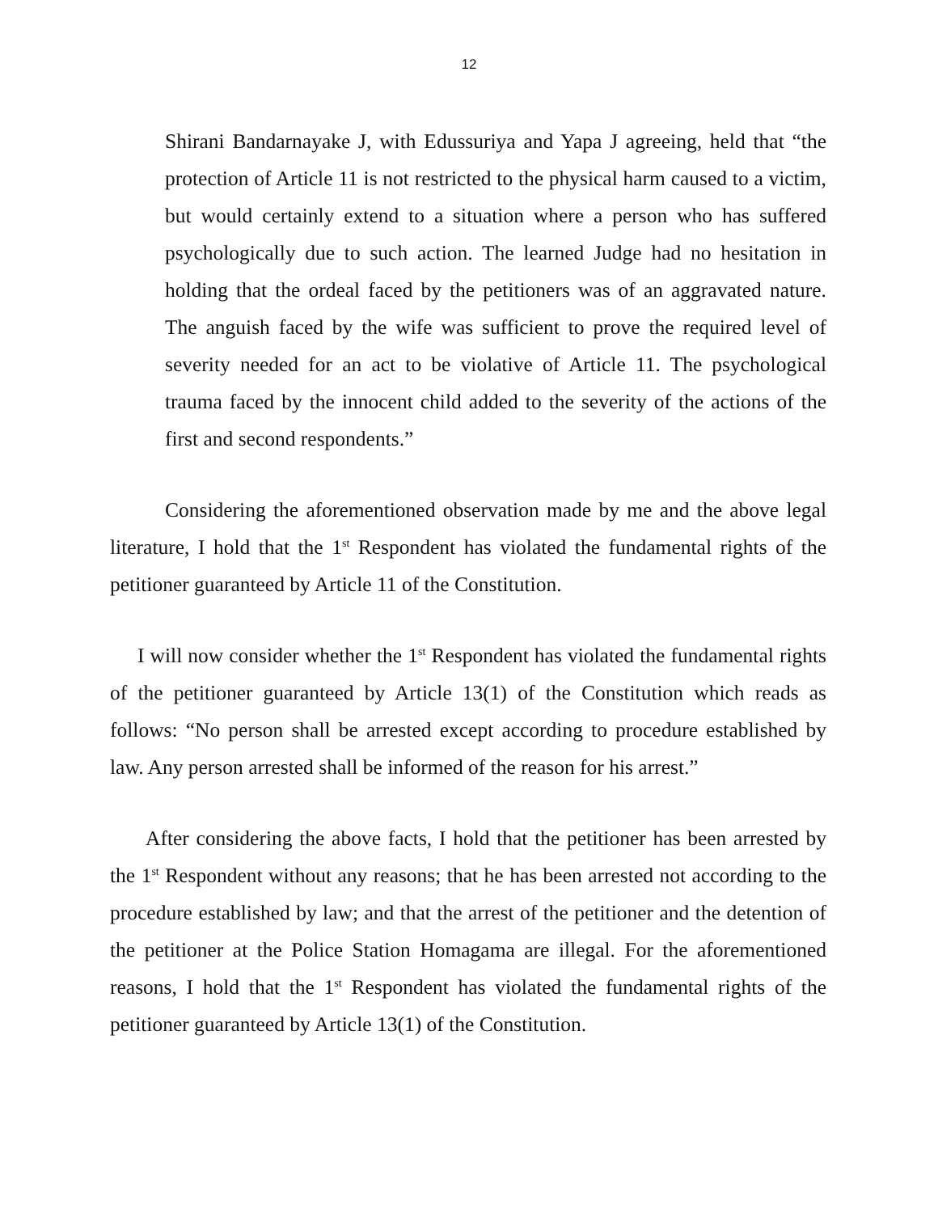12
Shirani Bandarnayake J, with Edussuriya and Yapa J agreeing, held that “the protection of Article 11 is not restricted to the physical harm caused to a victim, but would certainly extend to a situation where a person who has suffered psychologically due to such action. The learned Judge had no hesitation in holding that the ordeal faced by the petitioners was of an aggravated nature. The anguish faced by the wife was sufficient to prove the required level of severity needed for an act to be violative of Article 11. The psychological trauma faced by the innocent child added to the severity of the actions of the first and second respondents.”
Considering the aforementioned observation made by me and the above legal literature, I hold that the 1<sup>st</sup> Respondent has violated the fundamental rights of the petitioner guaranteed by Article 11 of the Constitution.
I will now consider whether the 1<sup>st</sup> Respondent has violated the fundamental rights of the petitioner guaranteed by Article 13(1) of the Constitution which reads as follows: “No person shall be arrested except according to procedure established by law. Any person arrested shall be informed of the reason for his arrest.”
After considering the above facts, I hold that the petitioner has been arrested by the 1<sup>st</sup> Respondent without any reasons; that he has been arrested not according to the procedure established by law; and that the arrest of the petitioner and the detention of the petitioner at the Police Station Homagama are illegal. For the aforementioned reasons, I hold that the 1<sup>st</sup> Respondent has violated the fundamental rights of the petitioner guaranteed by Article 13(1) of the Constitution.